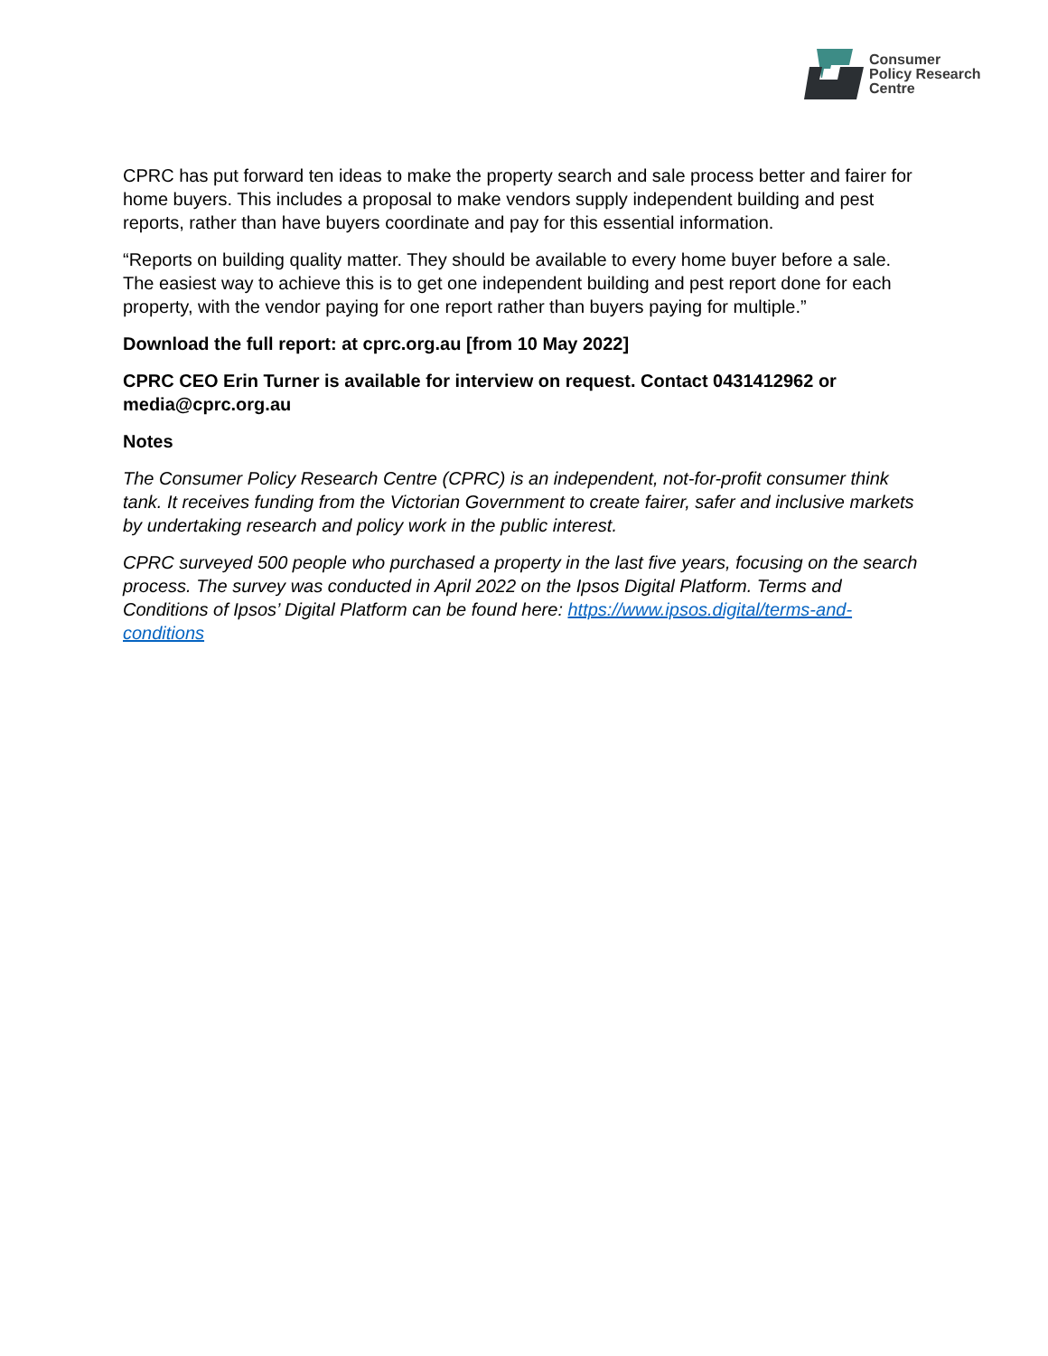Consumer
Policy Research
Centre
CPRC has put forward ten ideas to make the property search and sale process better and fairer for home buyers. This includes a proposal to make vendors supply independent building and pest reports, rather than have buyers coordinate and pay for this essential information.
“Reports on building quality matter. They should be available to every home buyer before a sale. The easiest way to achieve this is to get one independent building and pest report done for each property, with the vendor paying for one report rather than buyers paying for multiple.”
Download the full report: at cprc.org.au [from 10 May 2022]
CPRC CEO Erin Turner is available for interview on request. Contact 0431412962 or media@cprc.org.au
Notes
The Consumer Policy Research Centre (CPRC) is an independent, not-for-profit consumer think tank. It receives funding from the Victorian Government to create fairer, safer and inclusive markets by undertaking research and policy work in the public interest.
CPRC surveyed 500 people who purchased a property in the last five years, focusing on the search process. The survey was conducted in April 2022 on the Ipsos Digital Platform. Terms and Conditions of Ipsos’ Digital Platform can be found here: https://www.ipsos.digital/terms-and-conditions